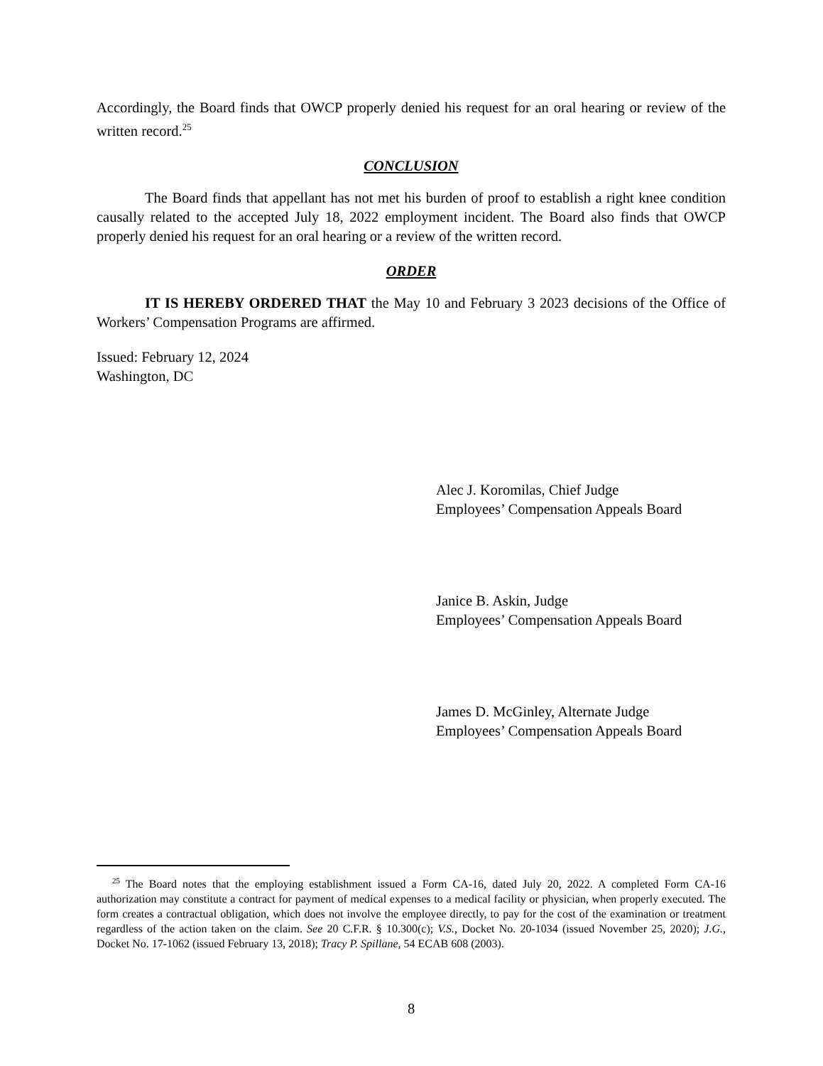Accordingly, the Board finds that OWCP properly denied his request for an oral hearing or review of the written record.<sup>25</sup>
CONCLUSION
The Board finds that appellant has not met his burden of proof to establish a right knee condition causally related to the accepted July 18, 2022 employment incident. The Board also finds that OWCP properly denied his request for an oral hearing or a review of the written record.
ORDER
IT IS HEREBY ORDERED THAT the May 10 and February 3 2023 decisions of the Office of Workers’ Compensation Programs are affirmed.
Issued: February 12, 2024
Washington, DC
Alec J. Koromilas, Chief Judge
Employees’ Compensation Appeals Board
Janice B. Askin, Judge
Employees’ Compensation Appeals Board
James D. McGinley, Alternate Judge
Employees’ Compensation Appeals Board
<sup>25</sup> The Board notes that the employing establishment issued a Form CA-16, dated July 20, 2022. A completed Form CA-16 authorization may constitute a contract for payment of medical expenses to a medical facility or physician, when properly executed. The form creates a contractual obligation, which does not involve the employee directly, to pay for the cost of the examination or treatment regardless of the action taken on the claim. See 20 C.F.R. § 10.300(c); V.S., Docket No. 20-1034 (issued November 25, 2020); J.G., Docket No. 17-1062 (issued February 13, 2018); Tracy P. Spillane, 54 ECAB 608 (2003).
8